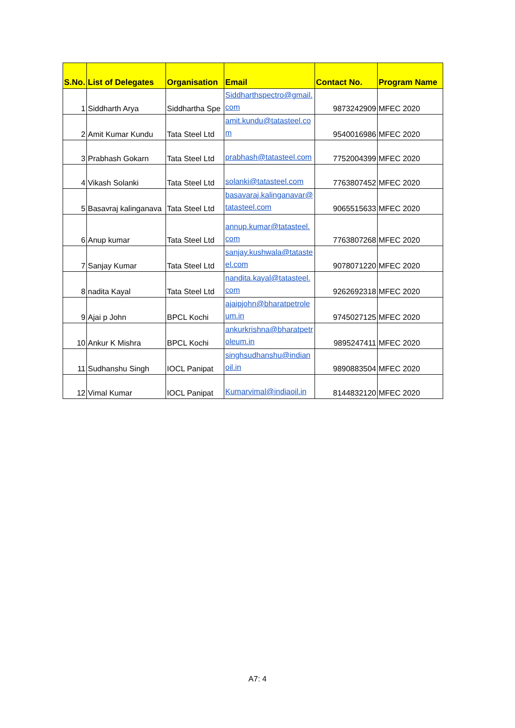| S.No. | List of Delegates | Organisation | Email | Contact No. | Program Name |
| --- | --- | --- | --- | --- | --- |
| 1 | Siddharth Arya | Siddhartha Spe | Siddharthspectro@gmail.com | 9873242909 | MFEC 2020 |
| 2 | Amit Kumar Kundu | Tata Steel Ltd | amit.kundu@tatasteel.com | 9540016986 | MFEC 2020 |
| 3 | Prabhash Gokarn | Tata Steel Ltd | prabhash@tatasteel.com | 7752004399 | MFEC 2020 |
| 4 | Vikash Solanki | Tata Steel Ltd | solanki@tatasteel.com | 7763807452 | MFEC 2020 |
| 5 | Basavraj kalinganava | Tata Steel Ltd | basavaraj.kalinganavar@tatasteel.com | 9065515633 | MFEC 2020 |
| 6 | Anup kumar | Tata Steel Ltd | annup.kumar@tatasteel.com | 7763807268 | MFEC 2020 |
| 7 | Sanjay Kumar | Tata Steel Ltd | sanjay.kushwala@tatasteel.com | 9078071220 | MFEC 2020 |
| 8 | nadita Kayal | Tata Steel Ltd | nandita.kayal@tatasteel.com | 9262692318 | MFEC 2020 |
| 9 | Ajai p John | BPCL Kochi | ajaipjohn@bharatpetroleum.in | 9745027125 | MFEC 2020 |
| 10 | Ankur K Mishra | BPCL Kochi | ankurkrishna@bharatpetroleum.in | 9895247411 | MFEC 2020 |
| 11 | Sudhanshu Singh | IOCL Panipat | singhsudhanshu@indianoil.in | 9890883504 | MFEC 2020 |
| 12 | Vimal Kumar | IOCL Panipat | Kumarvimal@indiaoil.in | 8144832120 | MFEC 2020 |
A7: 4